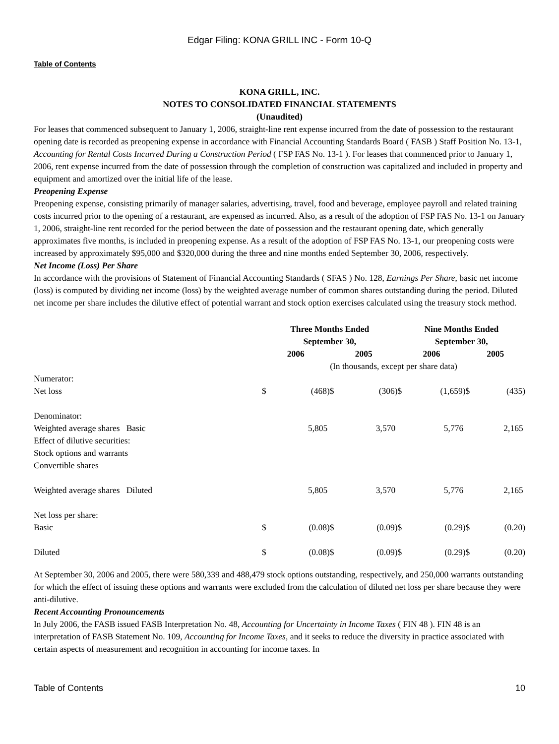Edgar Filing: KONA GRILL INC - Form 10-Q
Table of Contents
KONA GRILL, INC.
NOTES TO CONSOLIDATED FINANCIAL STATEMENTS
(Unaudited)
For leases that commenced subsequent to January 1, 2006, straight-line rent expense incurred from the date of possession to the restaurant opening date is recorded as preopening expense in accordance with Financial Accounting Standards Board ( FASB ) Staff Position No. 13-1, Accounting for Rental Costs Incurred During a Construction Period ( FSP FAS No. 13-1 ). For leases that commenced prior to January 1, 2006, rent expense incurred from the date of possession through the completion of construction was capitalized and included in property and equipment and amortized over the initial life of the lease.
Preopening Expense
Preopening expense, consisting primarily of manager salaries, advertising, travel, food and beverage, employee payroll and related training costs incurred prior to the opening of a restaurant, are expensed as incurred. Also, as a result of the adoption of FSP FAS No. 13-1 on January 1, 2006, straight-line rent recorded for the period between the date of possession and the restaurant opening date, which generally approximates five months, is included in preopening expense. As a result of the adoption of FSP FAS No. 13-1, our preopening costs were increased by approximately $95,000 and $320,000 during the three and nine months ended September 30, 2006, respectively.
Net Income (Loss) Per Share
In accordance with the provisions of Statement of Financial Accounting Standards ( SFAS ) No. 128, Earnings Per Share, basic net income (loss) is computed by dividing net income (loss) by the weighted average number of common shares outstanding during the period. Diluted net income per share includes the dilutive effect of potential warrant and stock option exercises calculated using the treasury stock method.
| | Three Months Ended September 30, | | | | Nine Months Ended September 30, | | | |
| | 2006 | | 2005 | | 2006 | | 2005 | |
| | (In thousands, except per share data) | | | | | | | |
| Numerator: | | | | | | | | |
| Net loss | $ | (468) | $ | (306) | $ | (1,659) | $ | (435) |
| Denominator: | | | | | | | | |
| Weighted average shares Basic | | 5,805 | | 3,570 | | 5,776 | | 2,165 |
| Effect of dilutive securities: | | | | | | | | |
| Stock options and warrants | | | | | | | | |
| Convertible shares | | | | | | | | |
| Weighted average shares Diluted | | 5,805 | | 3,570 | | 5,776 | | 2,165 |
| Net loss per share: | | | | | | | | |
| Basic | $ | (0.08) | $ | (0.09) | $ | (0.29) | $ | (0.20) |
| Diluted | $ | (0.08) | $ | (0.09) | $ | (0.29) | $ | (0.20) |
At September 30, 2006 and 2005, there were 580,339 and 488,479 stock options outstanding, respectively, and 250,000 warrants outstanding for which the effect of issuing these options and warrants were excluded from the calculation of diluted net loss per share because they were anti-dilutive.
Recent Accounting Pronouncements
In July 2006, the FASB issued FASB Interpretation No. 48, Accounting for Uncertainty in Income Taxes ( FIN 48 ). FIN 48 is an interpretation of FASB Statement No. 109, Accounting for Income Taxes, and it seeks to reduce the diversity in practice associated with certain aspects of measurement and recognition in accounting for income taxes. In
Table of Contents 10